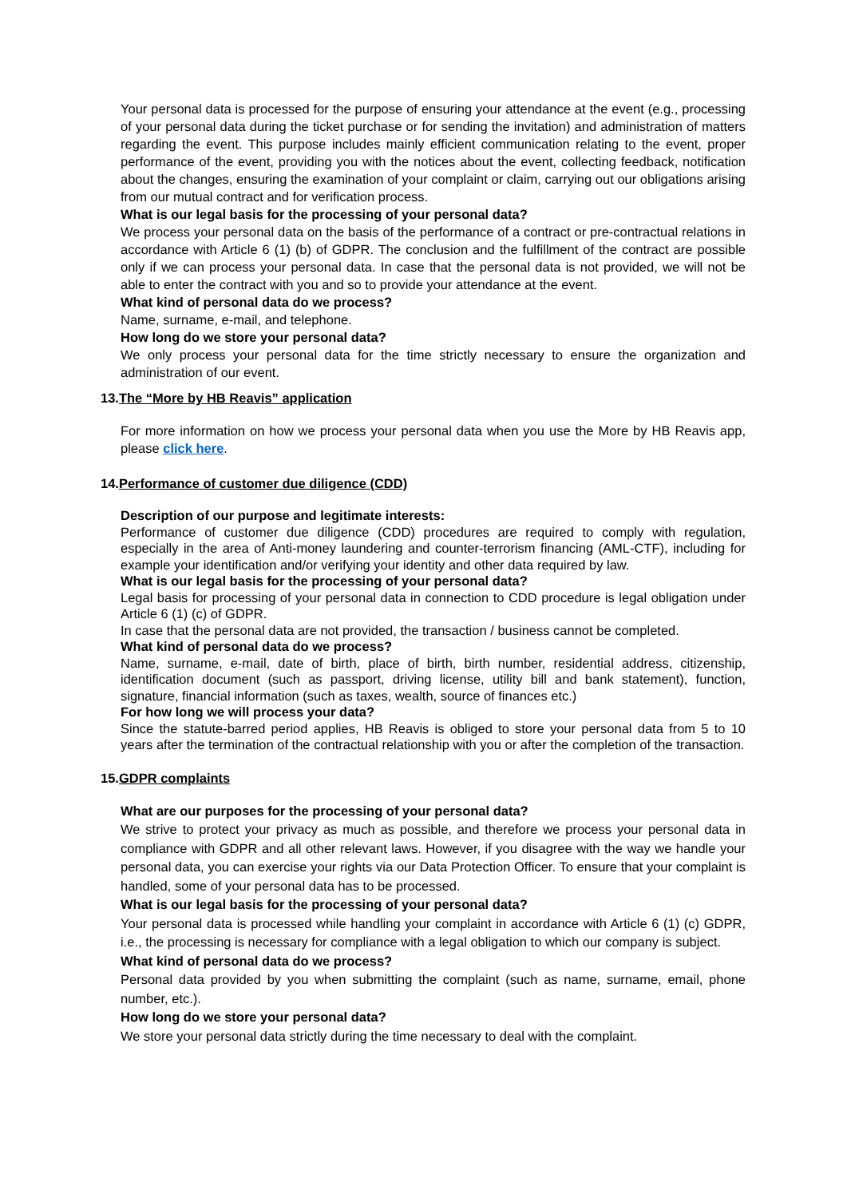Your personal data is processed for the purpose of ensuring your attendance at the event (e.g., processing of your personal data during the ticket purchase or for sending the invitation) and administration of matters regarding the event. This purpose includes mainly efficient communication relating to the event, proper performance of the event, providing you with the notices about the event, collecting feedback, notification about the changes, ensuring the examination of your complaint or claim, carrying out our obligations arising from our mutual contract and for verification process.
What is our legal basis for the processing of your personal data?
We process your personal data on the basis of the performance of a contract or pre-contractual relations in accordance with Article 6 (1) (b) of GDPR. The conclusion and the fulfillment of the contract are possible only if we can process your personal data. In case that the personal data is not provided, we will not be able to enter the contract with you and so to provide your attendance at the event.
What kind of personal data do we process?
Name, surname, e-mail, and telephone.
How long do we store your personal data?
We only process your personal data for the time strictly necessary to ensure the organization and administration of our event.
13.The “More by HB Reavis” application
For more information on how we process your personal data when you use the More by HB Reavis app, please click here.
14.Performance of customer due diligence (CDD)
Description of our purpose and legitimate interests:
Performance of customer due diligence (CDD) procedures are required to comply with regulation, especially in the area of Anti-money laundering and counter-terrorism financing (AML-CTF), including for example your identification and/or verifying your identity and other data required by law.
What is our legal basis for the processing of your personal data?
Legal basis for processing of your personal data in connection to CDD procedure is legal obligation under Article 6 (1) (c) of GDPR.
In case that the personal data are not provided, the transaction / business cannot be completed.
What kind of personal data do we process?
Name, surname, e-mail, date of birth, place of birth, birth number, residential address, citizenship, identification document (such as passport, driving license, utility bill and bank statement), function, signature, financial information (such as taxes, wealth, source of finances etc.)
For how long we will process your data?
Since the statute-barred period applies, HB Reavis is obliged to store your personal data from 5 to 10 years after the termination of the contractual relationship with you or after the completion of the transaction.
15.GDPR complaints
What are our purposes for the processing of your personal data?
We strive to protect your privacy as much as possible, and therefore we process your personal data in compliance with GDPR and all other relevant laws. However, if you disagree with the way we handle your personal data, you can exercise your rights via our Data Protection Officer. To ensure that your complaint is handled, some of your personal data has to be processed.
What is our legal basis for the processing of your personal data?
Your personal data is processed while handling your complaint in accordance with Article 6 (1) (c) GDPR, i.e., the processing is necessary for compliance with a legal obligation to which our company is subject.
What kind of personal data do we process?
Personal data provided by you when submitting the complaint (such as name, surname, email, phone number, etc.).
How long do we store your personal data?
We store your personal data strictly during the time necessary to deal with the complaint.